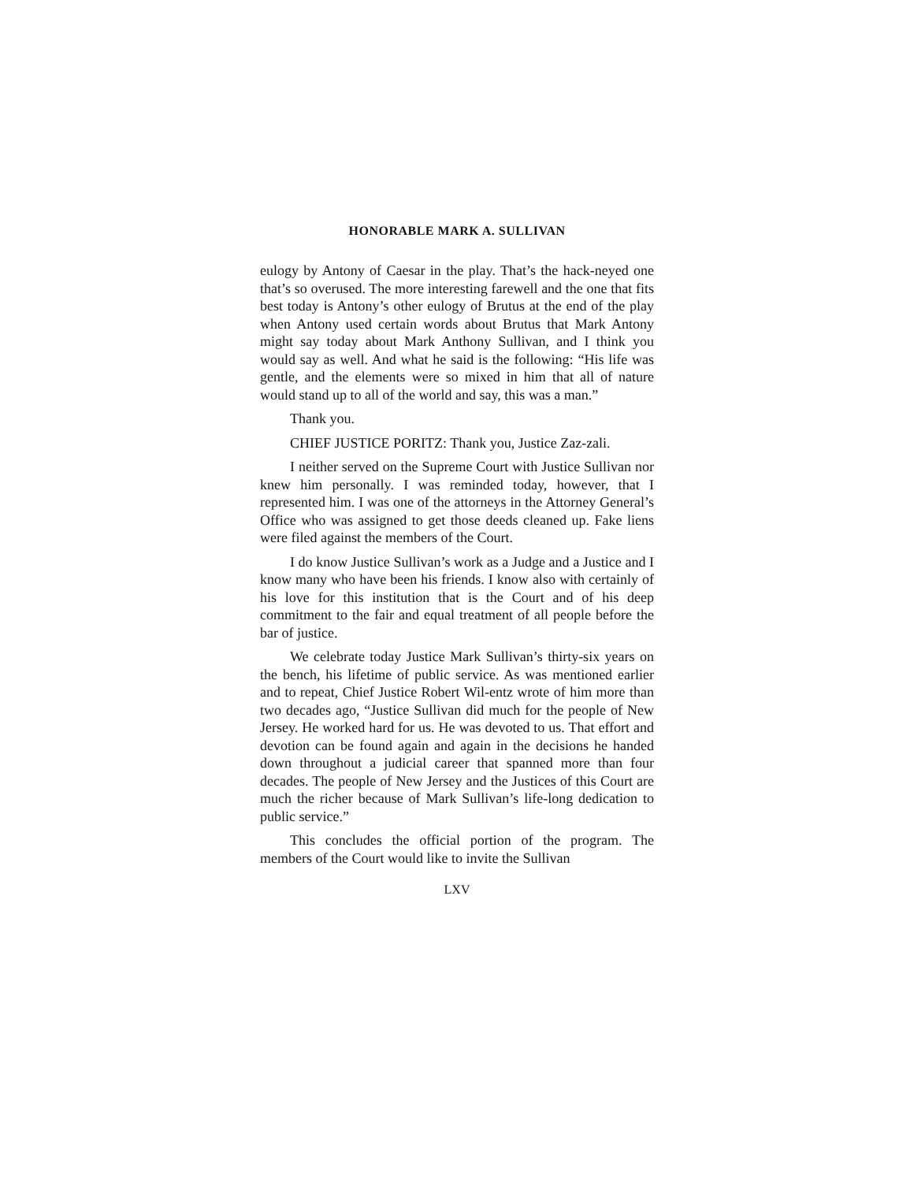HONORABLE MARK A. SULLIVAN
eulogy by Antony of Caesar in the play. That’s the hack-neyed one that’s so overused. The more interesting farewell and the one that fits best today is Antony’s other eulogy of Brutus at the end of the play when Antony used certain words about Brutus that Mark Antony might say today about Mark Anthony Sullivan, and I think you would say as well. And what he said is the following: “His life was gentle, and the elements were so mixed in him that all of nature would stand up to all of the world and say, this was a man.”
Thank you.
CHIEF JUSTICE PORITZ: Thank you, Justice Zaz-zali.
I neither served on the Supreme Court with Justice Sullivan nor knew him personally. I was reminded today, however, that I represented him. I was one of the attorneys in the Attorney General’s Office who was assigned to get those deeds cleaned up. Fake liens were filed against the members of the Court.
I do know Justice Sullivan’s work as a Judge and a Justice and I know many who have been his friends. I know also with certainly of his love for this institution that is the Court and of his deep commitment to the fair and equal treatment of all people before the bar of justice.
We celebrate today Justice Mark Sullivan’s thirty-six years on the bench, his lifetime of public service. As was mentioned earlier and to repeat, Chief Justice Robert Wil-entz wrote of him more than two decades ago, “Justice Sullivan did much for the people of New Jersey. He worked hard for us. He was devoted to us. That effort and devotion can be found again and again in the decisions he handed down throughout a judicial career that spanned more than four decades. The people of New Jersey and the Justices of this Court are much the richer because of Mark Sullivan’s life-long dedication to public service.”
This concludes the official portion of the program. The members of the Court would like to invite the Sullivan
LXV